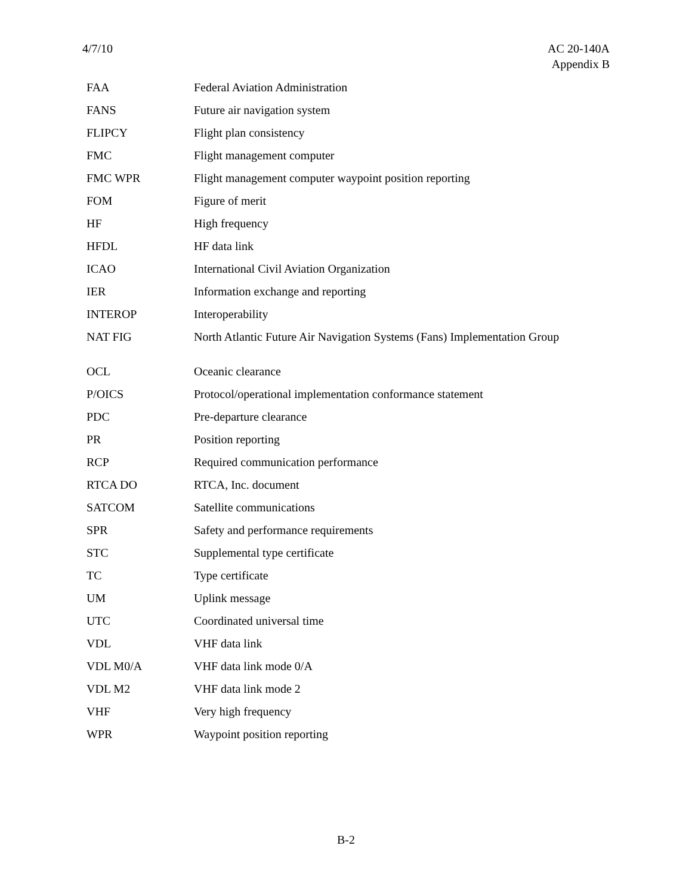4/7/10 AC 20-140A
Appendix B
| FAA | Federal Aviation Administration |
| FANS | Future air navigation system |
| FLIPCY | Flight plan consistency |
| FMC | Flight management computer |
| FMC WPR | Flight management computer waypoint position reporting |
| FOM | Figure of merit |
| HF | High frequency |
| HFDL | HF data link |
| ICAO | International Civil Aviation Organization |
| IER | Information exchange and reporting |
| INTEROP | Interoperability |
| NAT FIG | North Atlantic Future Air Navigation Systems (Fans) Implementation Group |
| OCL | Oceanic clearance |
| P/OICS | Protocol/operational implementation conformance statement |
| PDC | Pre-departure clearance |
| PR | Position reporting |
| RCP | Required communication performance |
| RTCA DO | RTCA, Inc. document |
| SATCOM | Satellite communications |
| SPR | Safety and performance requirements |
| STC | Supplemental type certificate |
| TC | Type certificate |
| UM | Uplink message |
| UTC | Coordinated universal time |
| VDL | VHF data link |
| VDL M0/A | VHF data link mode 0/A |
| VDL M2 | VHF data link mode 2 |
| VHF | Very high frequency |
| WPR | Waypoint position reporting |
B-2